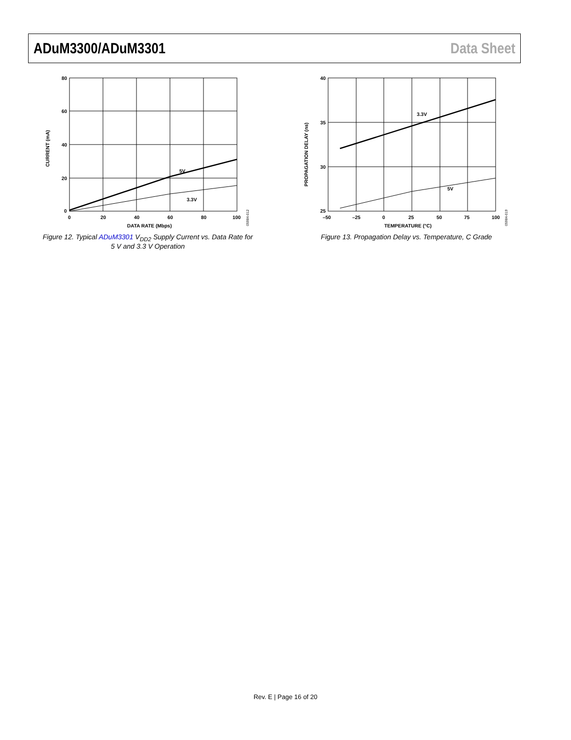ADuM3300/ADuM3301 Data Sheet
80
60
40
20
0
0
20
40
60
80
100
DATA RATE (Mbps)
CURRENT (mA)
5V
3.3V
05984-012
Figure 12. Typical ADuM3301 V<sub>DD2</sub> Supply Current vs. Data Rate for 5 V and 3.3 V Operation
40
35
30
25
–50
–25
0
25
50
75
100
TEMPERATURE (°C)
PROPAGATION DELAY (ns)
3.3V
5V
05984-019
Figure 13. Propagation Delay vs. Temperature, C Grade
Rev. E | Page 16 of 20